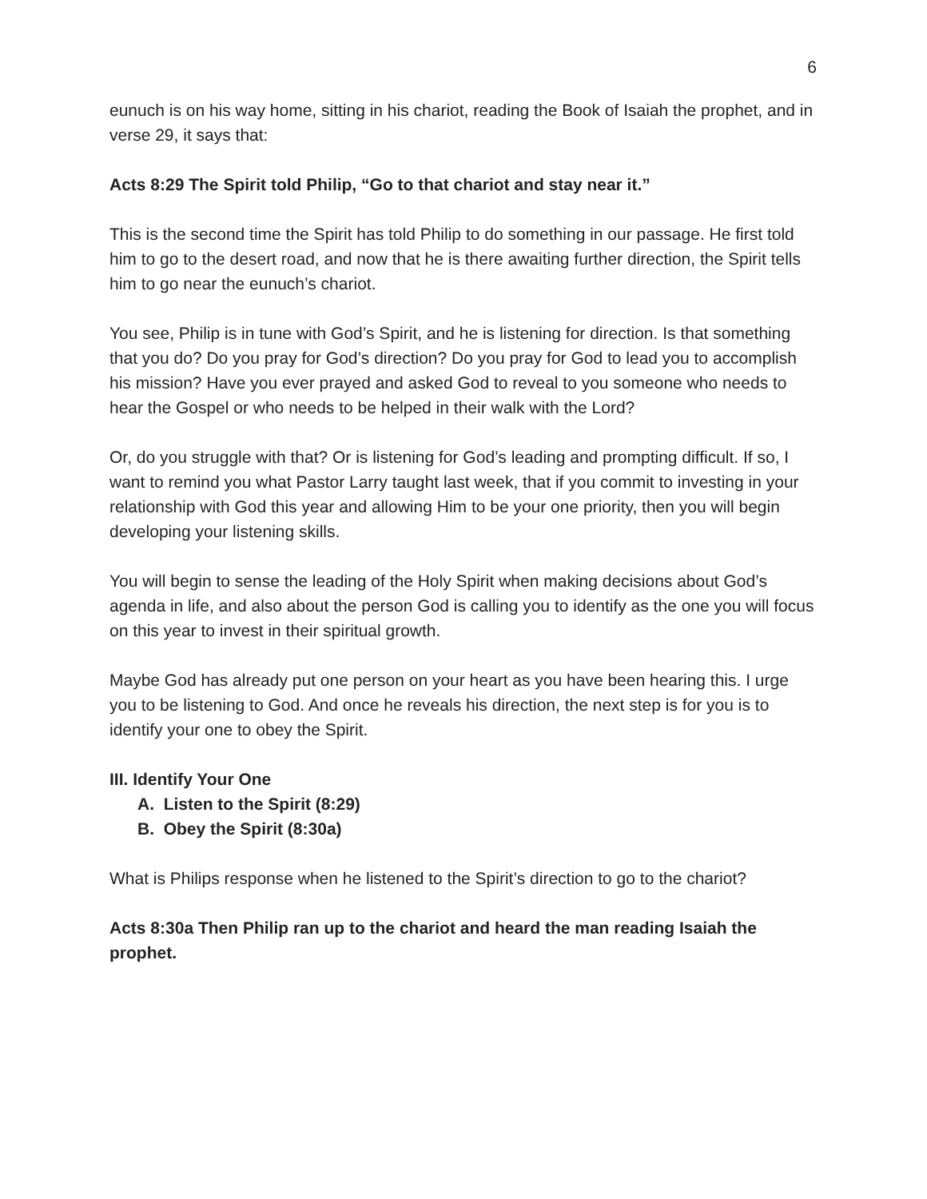6
eunuch is on his way home, sitting in his chariot, reading the Book of Isaiah the prophet, and in verse 29, it says that:
Acts 8:29 The Spirit told Philip, “Go to that chariot and stay near it.”
This is the second time the Spirit has told Philip to do something in our passage. He first told him to go to the desert road, and now that he is there awaiting further direction, the Spirit tells him to go near the eunuch’s chariot.
You see, Philip is in tune with God’s Spirit, and he is listening for direction. Is that something that you do? Do you pray for God’s direction? Do you pray for God to lead you to accomplish his mission? Have you ever prayed and asked God to reveal to you someone who needs to hear the Gospel or who needs to be helped in their walk with the Lord?
Or, do you struggle with that? Or is listening for God’s leading and prompting difficult. If so, I want to remind you what Pastor Larry taught last week, that if you commit to investing in your relationship with God this year and allowing Him to be your one priority, then you will begin developing your listening skills.
You will begin to sense the leading of the Holy Spirit when making decisions about God’s agenda in life, and also about the person God is calling you to identify as the one you will focus on this year to invest in their spiritual growth.
Maybe God has already put one person on your heart as you have been hearing this. I urge you to be listening to God. And once he reveals his direction, the next step is for you is to identify your one to obey the Spirit.
III. Identify Your One
A. Listen to the Spirit (8:29)
B. Obey the Spirit (8:30a)
What is Philips response when he listened to the Spirit’s direction to go to the chariot?
Acts 8:30a Then Philip ran up to the chariot and heard the man reading Isaiah the prophet.